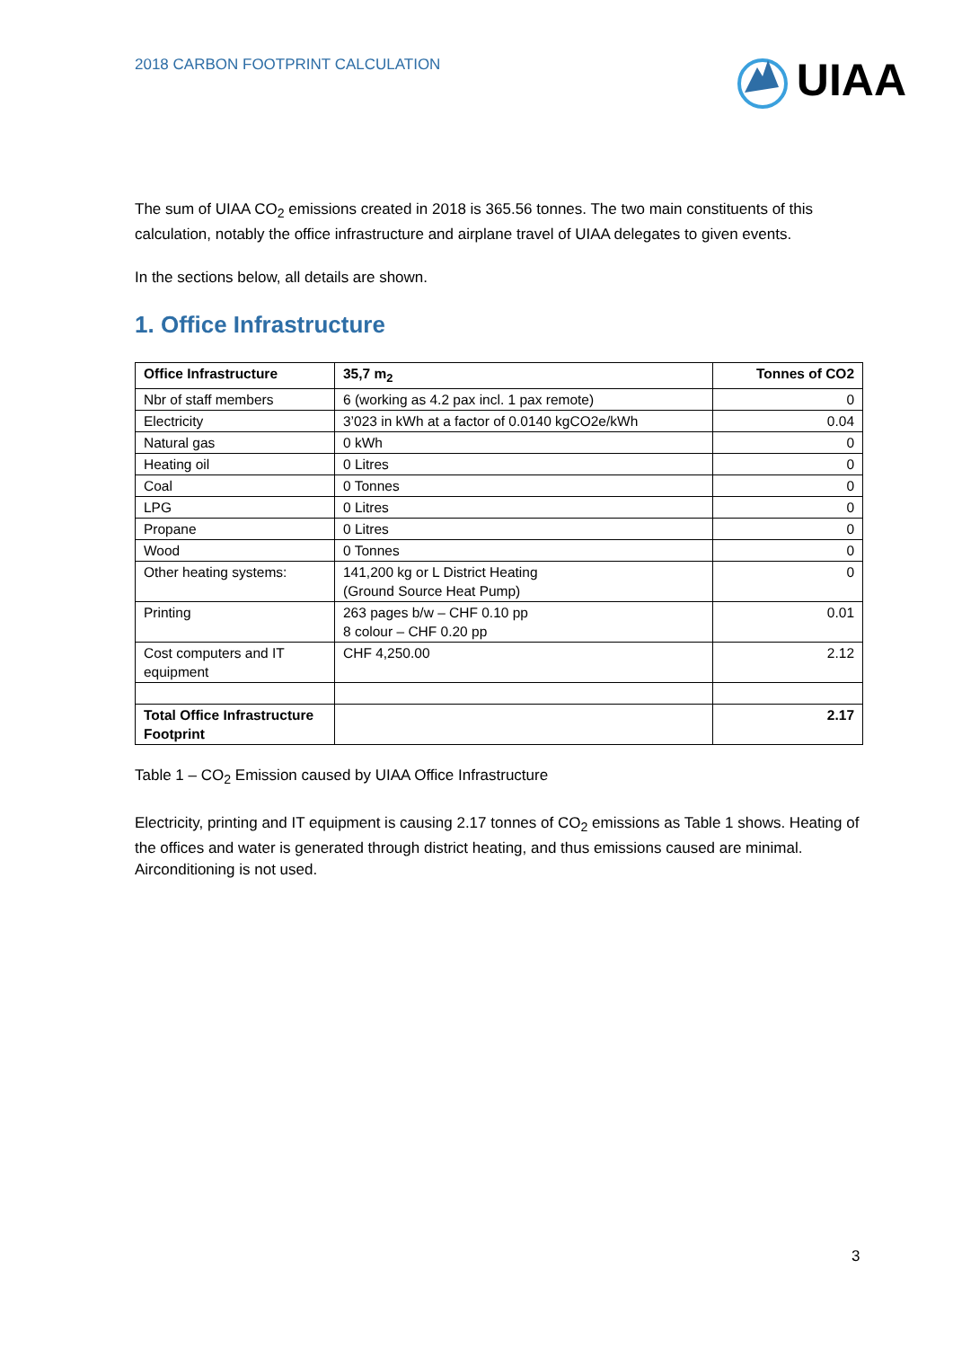2018 CARBON FOOTPRINT CALCULATION
UIAA
The sum of UIAA CO<sub>2</sub> emissions created in 2018 is 365.56 tonnes. The two main constituents of this calculation, notably the office infrastructure and airplane travel of UIAA delegates to given events.
In the sections below, all details are shown.
1. Office Infrastructure
| Office Infrastructure | 35,7 m<sub>2</sub> | Tonnes of CO2 |
| --- | --- | --- |
| Nbr of staff members | 6 (working as 4.2 pax incl. 1 pax remote) | 0 |
| Electricity | 3’023 in kWh at a factor of 0.0140 kgCO2e/kWh | 0.04 |
| Natural gas | 0 kWh | 0 |
| Heating oil | 0 Litres | 0 |
| Coal | 0 Tonnes | 0 |
| LPG | 0 Litres | 0 |
| Propane | 0 Litres | 0 |
| Wood | 0 Tonnes | 0 |
| Other heating systems: | 141,200 kg or L District Heating (Ground Source Heat Pump) | 0 |
| Printing | 263 pages b/w – CHF 0.10 pp 8 colour – CHF 0.20 pp | 0.01 |
| Cost computers and IT equipment | CHF 4,250.00 | 2.12 |
| Total Office Infrastructure Footprint | | 2.17 |
Table 1 – CO<sub>2</sub> Emission caused by UIAA Office Infrastructure
Electricity, printing and IT equipment is causing 2.17 tonnes of CO<sub>2</sub> emissions as Table 1 shows. Heating of the offices and water is generated through district heating, and thus emissions caused are minimal. Airconditioning is not used.
3